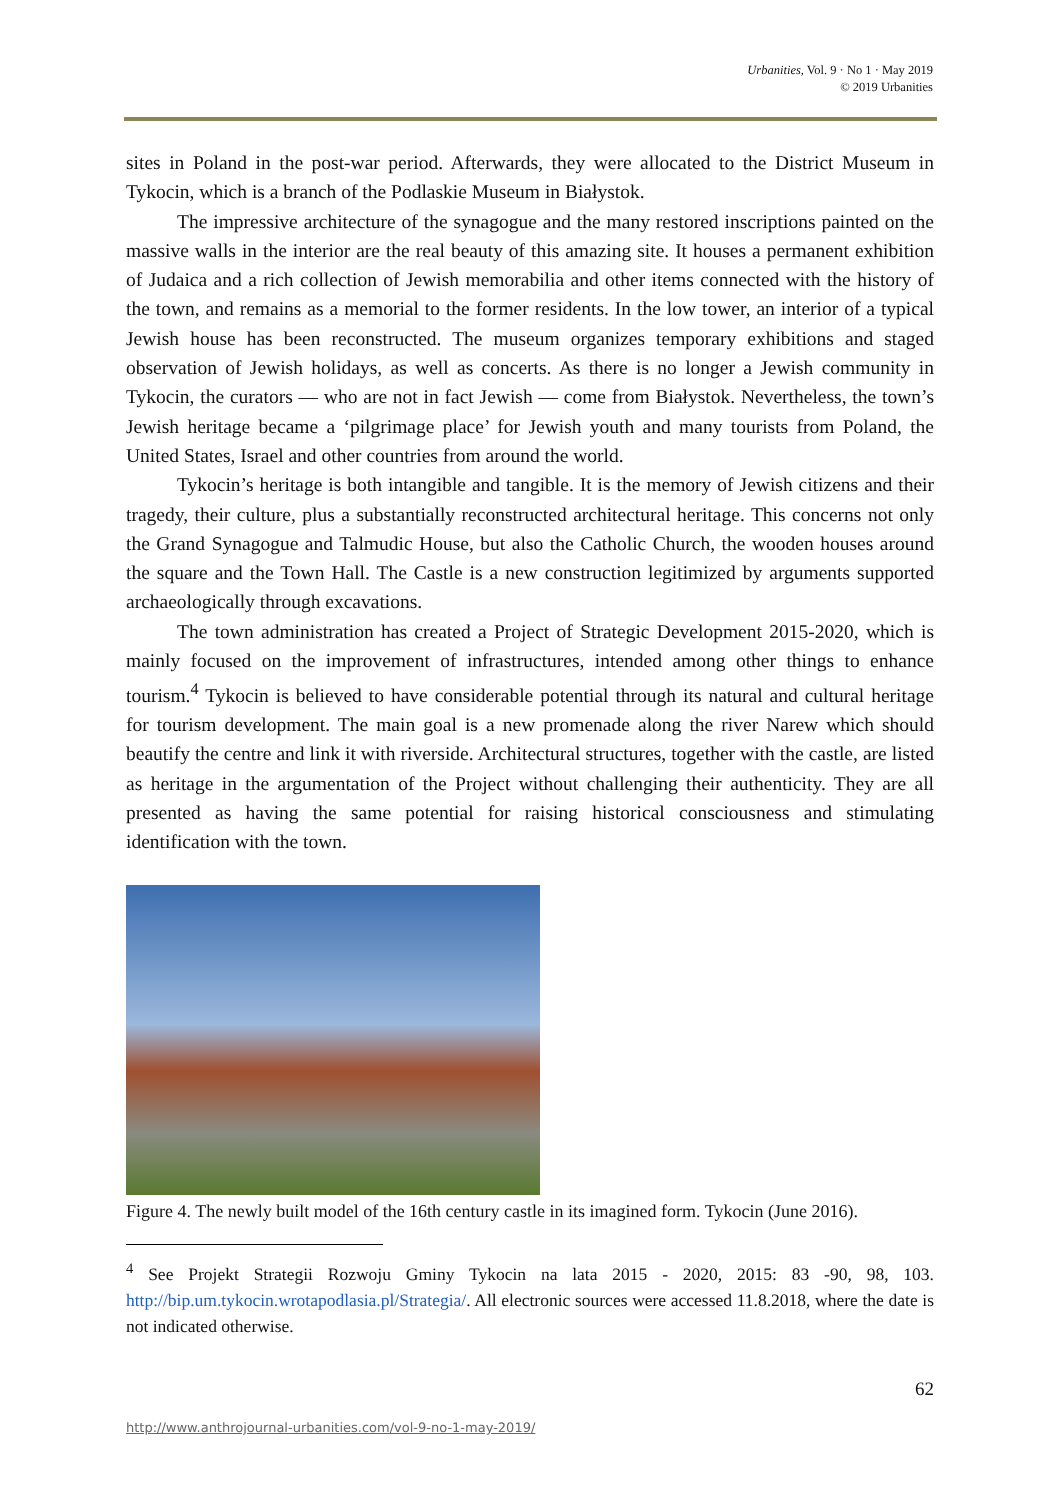Urbanities, Vol. 9 · No 1 · May 2019
© 2019 Urbanities
sites in Poland in the post-war period. Afterwards, they were allocated to the District Museum in Tykocin, which is a branch of the Podlaskie Museum in Białystok.
The impressive architecture of the synagogue and the many restored inscriptions painted on the massive walls in the interior are the real beauty of this amazing site. It houses a permanent exhibition of Judaica and a rich collection of Jewish memorabilia and other items connected with the history of the town, and remains as a memorial to the former residents. In the low tower, an interior of a typical Jewish house has been reconstructed. The museum organizes temporary exhibitions and staged observation of Jewish holidays, as well as concerts. As there is no longer a Jewish community in Tykocin, the curators — who are not in fact Jewish — come from Białystok. Nevertheless, the town’s Jewish heritage became a ‘pilgrimage place’ for Jewish youth and many tourists from Poland, the United States, Israel and other countries from around the world.
Tykocin’s heritage is both intangible and tangible. It is the memory of Jewish citizens and their tragedy, their culture, plus a substantially reconstructed architectural heritage. This concerns not only the Grand Synagogue and Talmudic House, but also the Catholic Church, the wooden houses around the square and the Town Hall. The Castle is a new construction legitimized by arguments supported archaeologically through excavations.
The town administration has created a Project of Strategic Development 2015-2020, which is mainly focused on the improvement of infrastructures, intended among other things to enhance tourism.<sup>4</sup> Tykocin is believed to have considerable potential through its natural and cultural heritage for tourism development. The main goal is a new promenade along the river Narew which should beautify the centre and link it with riverside. Architectural structures, together with the castle, are listed as heritage in the argumentation of the Project without challenging their authenticity. They are all presented as having the same potential for raising historical consciousness and stimulating identification with the town.
Figure 4. The newly built model of the 16th century castle in its imagined form. Tykocin (June 2016).
<sup>4</sup> See Projekt Strategii Rozwoju Gminy Tykocin na lata 2015 - 2020, 2015: 83 -90, 98, 103. http://bip.um.tykocin.wrotapodlasia.pl/Strategia/. All electronic sources were accessed 11.8.2018, where the date is not indicated otherwise.
62
http://www.anthrojournal-urbanities.com/vol-9-no-1-may-2019/